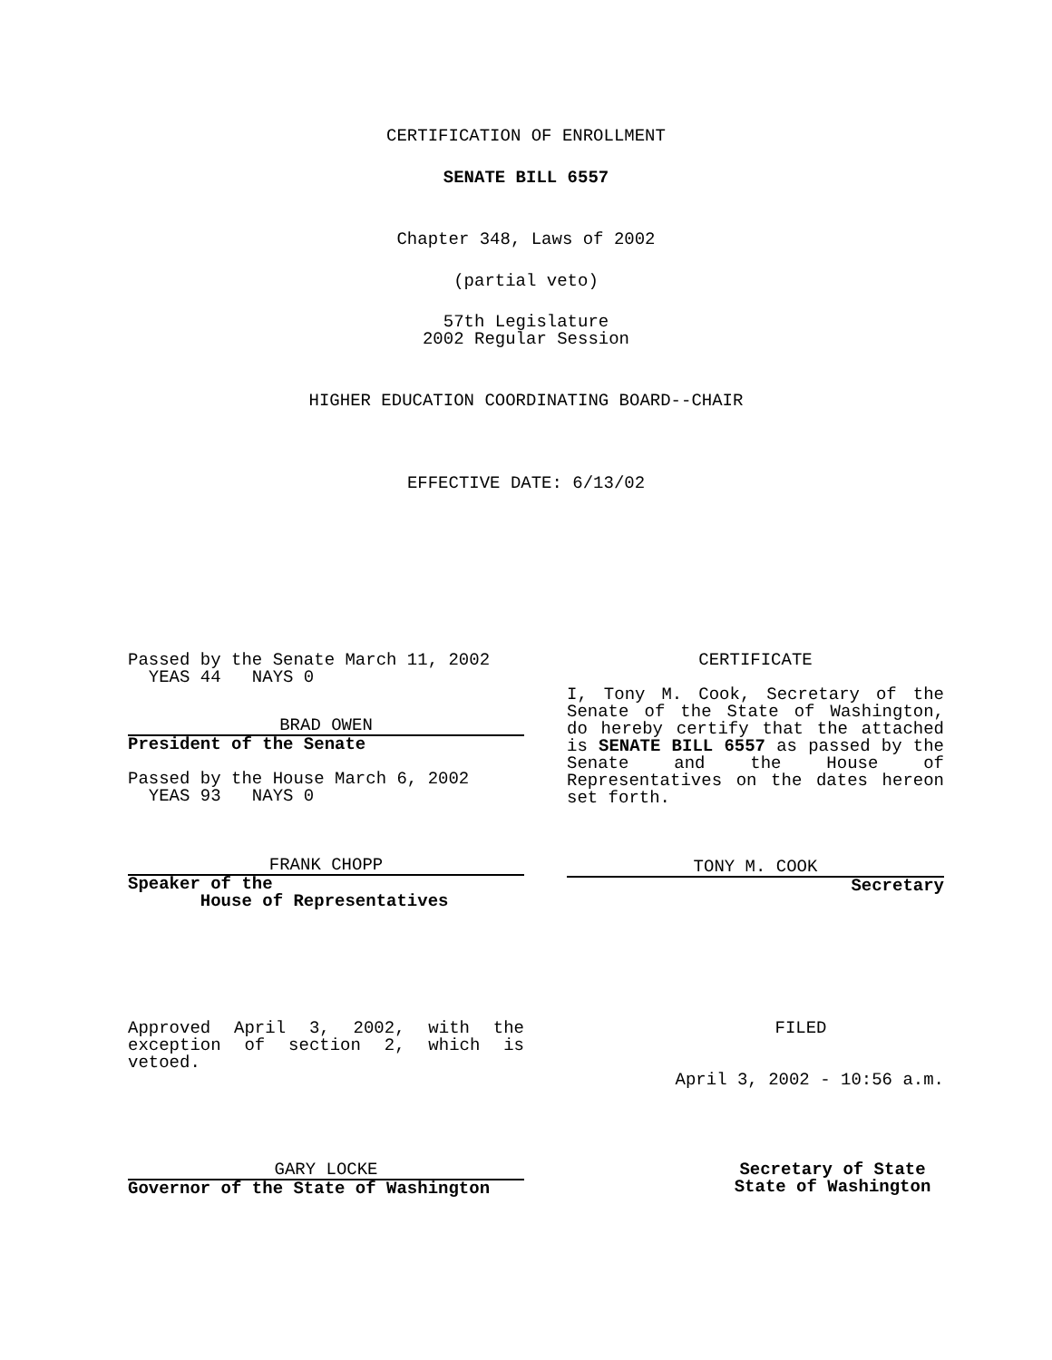CERTIFICATION OF ENROLLMENT
SENATE BILL 6557
Chapter 348, Laws of 2002
(partial veto)
57th Legislature
2002 Regular Session
HIGHER EDUCATION COORDINATING BOARD--CHAIR
EFFECTIVE DATE: 6/13/02
Passed by the Senate March 11, 2002
YEAS 44 NAYS 0
BRAD OWEN
President of the Senate
Passed by the House March 6, 2002
YEAS 93 NAYS 0
FRANK CHOPP
Speaker of the
House of Representatives
CERTIFICATE
I, Tony M. Cook, Secretary of the Senate of the State of Washington, do hereby certify that the attached is SENATE BILL 6557 as passed by the Senate and the House of Representatives on the dates hereon set forth.
TONY M. COOK
Secretary
Approved April 3, 2002, with the exception of section 2, which is vetoed.
GARY LOCKE
Governor of the State of Washington
FILED
April 3, 2002 - 10:56 a.m.
Secretary of State
State of Washington